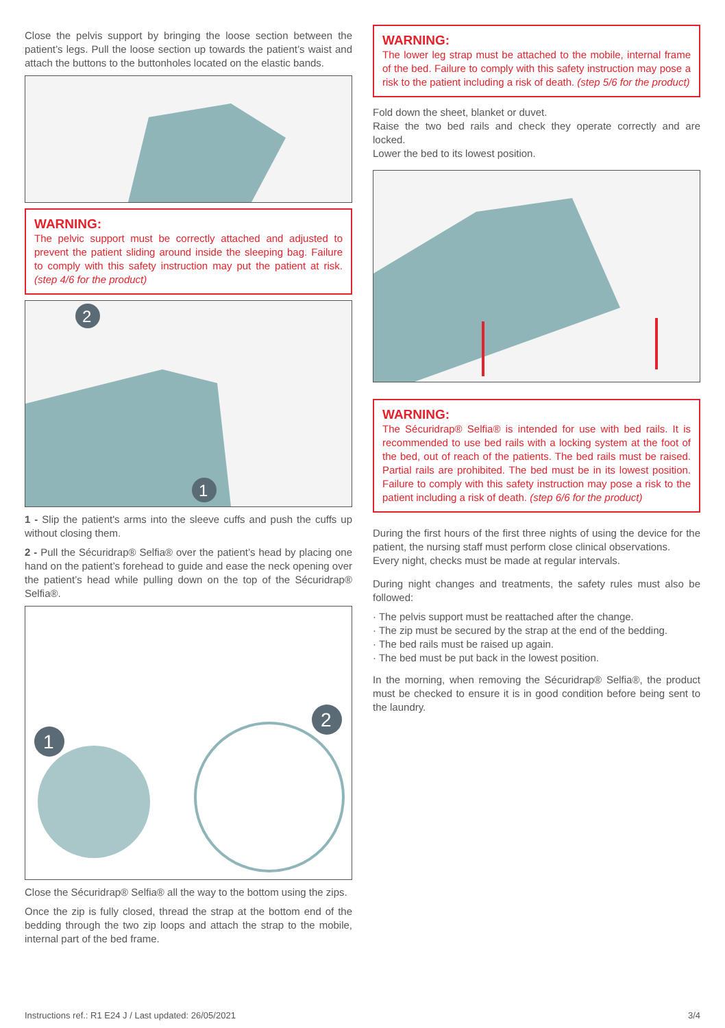Close the pelvis support by bringing the loose section between the patient’s legs. Pull the loose section up towards the patient’s waist and attach the buttons to the buttonholes located on the elastic bands.
WARNING:
The pelvic support must be correctly attached and adjusted to prevent the patient sliding around inside the sleeping bag. Failure to comply with this safety instruction may put the patient at risk. (step 4/6 for the product)
2
1
1 - Slip the patient's arms into the sleeve cuffs and push the cuffs up without closing them.
2 - Pull the Sécuridrap® Selfia® over the patient’s head by placing one hand on the patient’s forehead to guide and ease the neck opening over the patient’s head while pulling down on the top of the Sécuridrap® Selfia®.
1
2
Close the Sécuridrap® Selfia® all the way to the bottom using the zips.
Once the zip is fully closed, thread the strap at the bottom end of the bedding through the two zip loops and attach the strap to the mobile, internal part of the bed frame.
WARNING:
The lower leg strap must be attached to the mobile, internal frame of the bed. Failure to comply with this safety instruction may pose a risk to the patient including a risk of death. (step 5/6 for the product)
Fold down the sheet, blanket or duvet.
Raise the two bed rails and check they operate correctly and are locked.
Lower the bed to its lowest position.
WARNING:
The Sécuridrap® Selfia® is intended for use with bed rails. It is recommended to use bed rails with a locking system at the foot of the bed, out of reach of the patients. The bed rails must be raised. Partial rails are prohibited. The bed must be in its lowest position. Failure to comply with this safety instruction may pose a risk to the patient including a risk of death. (step 6/6 for the product)
During the first hours of the first three nights of using the device for the patient, the nursing staff must perform close clinical observations.
Every night, checks must be made at regular intervals.
During night changes and treatments, the safety rules must also be followed:
· The pelvis support must be reattached after the change.
· The zip must be secured by the strap at the end of the bedding.
· The bed rails must be raised up again.
· The bed must be put back in the lowest position.
In the morning, when removing the Sécuridrap® Selfia®, the product must be checked to ensure it is in good condition before being sent to the laundry.
Instructions ref.: R1 E24 J / Last updated: 26/05/2021 3/4